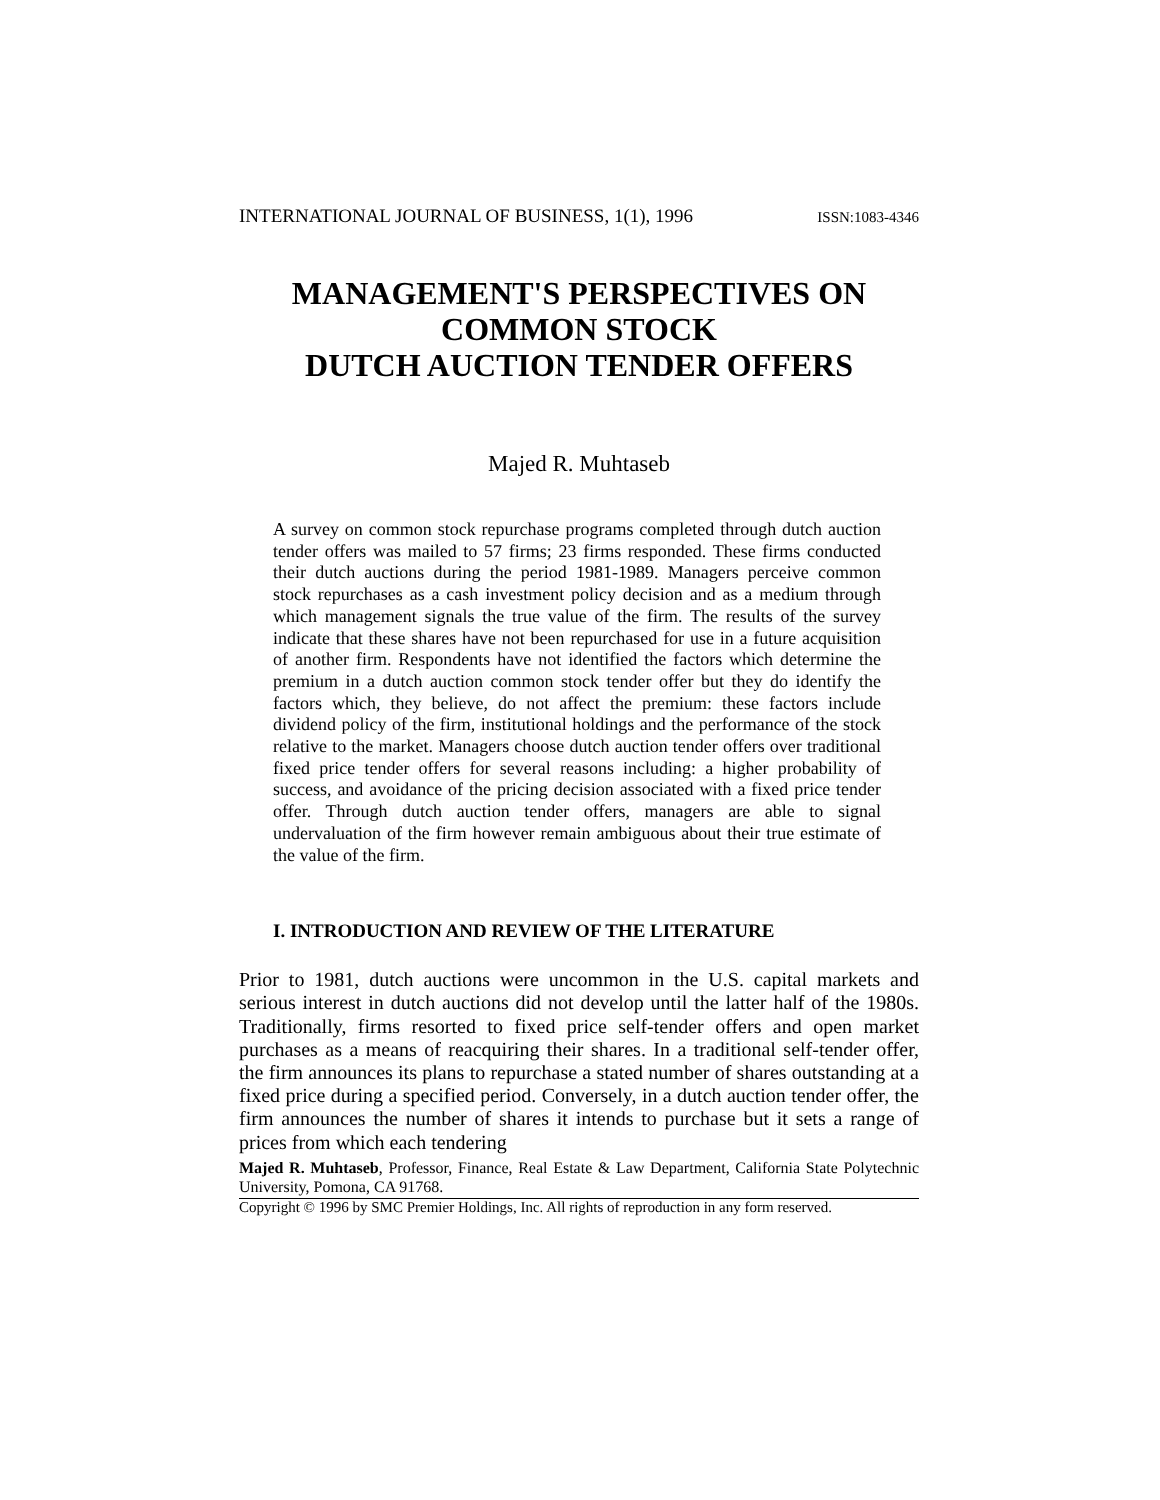INTERNATIONAL JOURNAL OF BUSINESS, 1(1), 1996 ISSN:1083-4346
MANAGEMENT'S PERSPECTIVES ON
COMMON STOCK
DUTCH AUCTION TENDER OFFERS
Majed R. Muhtaseb
A survey on common stock repurchase programs completed through dutch auction tender offers was mailed to 57 firms; 23 firms responded. These firms conducted their dutch auctions during the period 1981-1989. Managers perceive common stock repurchases as a cash investment policy decision and as a medium through which management signals the true value of the firm. The results of the survey indicate that these shares have not been repurchased for use in a future acquisition of another firm. Respondents have not identified the factors which determine the premium in a dutch auction common stock tender offer but they do identify the factors which, they believe, do not affect the premium: these factors include dividend policy of the firm, institutional holdings and the performance of the stock relative to the market. Managers choose dutch auction tender offers over traditional fixed price tender offers for several reasons including: a higher probability of success, and avoidance of the pricing decision associated with a fixed price tender offer. Through dutch auction tender offers, managers are able to signal undervaluation of the firm however remain ambiguous about their true estimate of the value of the firm.
I. INTRODUCTION AND REVIEW OF THE LITERATURE
Prior to 1981, dutch auctions were uncommon in the U.S. capital markets and serious interest in dutch auctions did not develop until the latter half of the 1980s. Traditionally, firms resorted to fixed price self-tender offers and open market purchases as a means of reacquiring their shares. In a traditional self-tender offer, the firm announces its plans to repurchase a stated number of shares outstanding at a fixed price during a specified period. Conversely, in a dutch auction tender offer, the firm announces the number of shares it intends to purchase but it sets a range of prices from which each tendering
Majed R. Muhtaseb, Professor, Finance, Real Estate & Law Department, California State Polytechnic University, Pomona, CA 91768.
Copyright © 1996 by SMC Premier Holdings, Inc. All rights of reproduction in any form reserved.